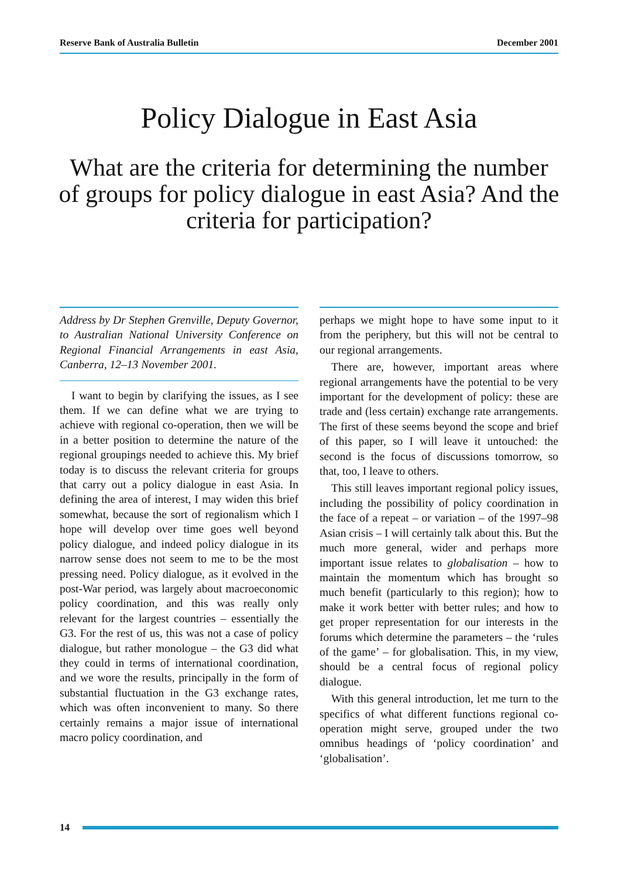Reserve Bank of Australia Bulletin December 2001
Policy Dialogue in East Asia
What are the criteria for determining the number of groups for policy dialogue in east Asia? And the criteria for participation?
Address by Dr Stephen Grenville, Deputy Governor, to Australian National University Conference on Regional Financial Arrangements in east Asia, Canberra, 12–13 November 2001.
I want to begin by clarifying the issues, as I see them. If we can define what we are trying to achieve with regional co-operation, then we will be in a better position to determine the nature of the regional groupings needed to achieve this. My brief today is to discuss the relevant criteria for groups that carry out a policy dialogue in east Asia. In defining the area of interest, I may widen this brief somewhat, because the sort of regionalism which I hope will develop over time goes well beyond policy dialogue, and indeed policy dialogue in its narrow sense does not seem to me to be the most pressing need. Policy dialogue, as it evolved in the post-War period, was largely about macroeconomic policy coordination, and this was really only relevant for the largest countries – essentially the G3. For the rest of us, this was not a case of policy dialogue, but rather monologue – the G3 did what they could in terms of international coordination, and we wore the results, principally in the form of substantial fluctuation in the G3 exchange rates, which was often inconvenient to many. So there certainly remains a major issue of international macro policy coordination, and
perhaps we might hope to have some input to it from the periphery, but this will not be central to our regional arrangements.
There are, however, important areas where regional arrangements have the potential to be very important for the development of policy: these are trade and (less certain) exchange rate arrangements. The first of these seems beyond the scope and brief of this paper, so I will leave it untouched: the second is the focus of discussions tomorrow, so that, too, I leave to others.
This still leaves important regional policy issues, including the possibility of policy coordination in the face of a repeat – or variation – of the 1997–98 Asian crisis – I will certainly talk about this. But the much more general, wider and perhaps more important issue relates to globalisation – how to maintain the momentum which has brought so much benefit (particularly to this region); how to make it work better with better rules; and how to get proper representation for our interests in the forums which determine the parameters – the ‘rules of the game’ – for globalisation. This, in my view, should be a central focus of regional policy dialogue.
With this general introduction, let me turn to the specifics of what different functions regional co-operation might serve, grouped under the two omnibus headings of ‘policy coordination’ and ‘globalisation’.
14